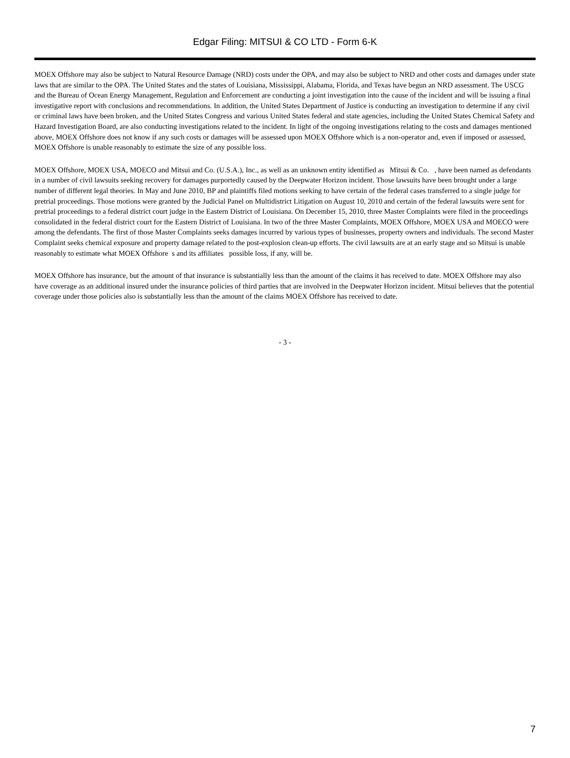Edgar Filing: MITSUI & CO LTD - Form 6-K
MOEX Offshore may also be subject to Natural Resource Damage (NRD) costs under the OPA, and may also be subject to NRD and other costs and damages under state laws that are similar to the OPA. The United States and the states of Louisiana, Mississippi, Alabama, Florida, and Texas have begun an NRD assessment. The USCG and the Bureau of Ocean Energy Management, Regulation and Enforcement are conducting a joint investigation into the cause of the incident and will be issuing a final investigative report with conclusions and recommendations. In addition, the United States Department of Justice is conducting an investigation to determine if any civil or criminal laws have been broken, and the United States Congress and various United States federal and state agencies, including the United States Chemical Safety and Hazard Investigation Board, are also conducting investigations related to the incident. In light of the ongoing investigations relating to the costs and damages mentioned above, MOEX Offshore does not know if any such costs or damages will be assessed upon MOEX Offshore which is a non-operator and, even if imposed or assessed, MOEX Offshore is unable reasonably to estimate the size of any possible loss.
MOEX Offshore, MOEX USA, MOECO and Mitsui and Co. (U.S.A.), Inc., as well as an unknown entity identified as Mitsui & Co. , have been named as defendants in a number of civil lawsuits seeking recovery for damages purportedly caused by the Deepwater Horizon incident. Those lawsuits have been brought under a large number of different legal theories. In May and June 2010, BP and plaintiffs filed motions seeking to have certain of the federal cases transferred to a single judge for pretrial proceedings. Those motions were granted by the Judicial Panel on Multidistrict Litigation on August 10, 2010 and certain of the federal lawsuits were sent for pretrial proceedings to a federal district court judge in the Eastern District of Louisiana. On December 15, 2010, three Master Complaints were filed in the proceedings consolidated in the federal district court for the Eastern District of Louisiana. In two of the three Master Complaints, MOEX Offshore, MOEX USA and MOECO were among the defendants. The first of those Master Complaints seeks damages incurred by various types of businesses, property owners and individuals. The second Master Complaint seeks chemical exposure and property damage related to the post-explosion clean-up efforts. The civil lawsuits are at an early stage and so Mitsui is unable reasonably to estimate what MOEX Offshore s and its affiliates possible loss, if any, will be.
MOEX Offshore has insurance, but the amount of that insurance is substantially less than the amount of the claims it has received to date. MOEX Offshore may also have coverage as an additional insured under the insurance policies of third parties that are involved in the Deepwater Horizon incident. Mitsui believes that the potential coverage under those policies also is substantially less than the amount of the claims MOEX Offshore has received to date.
- 3 -
7